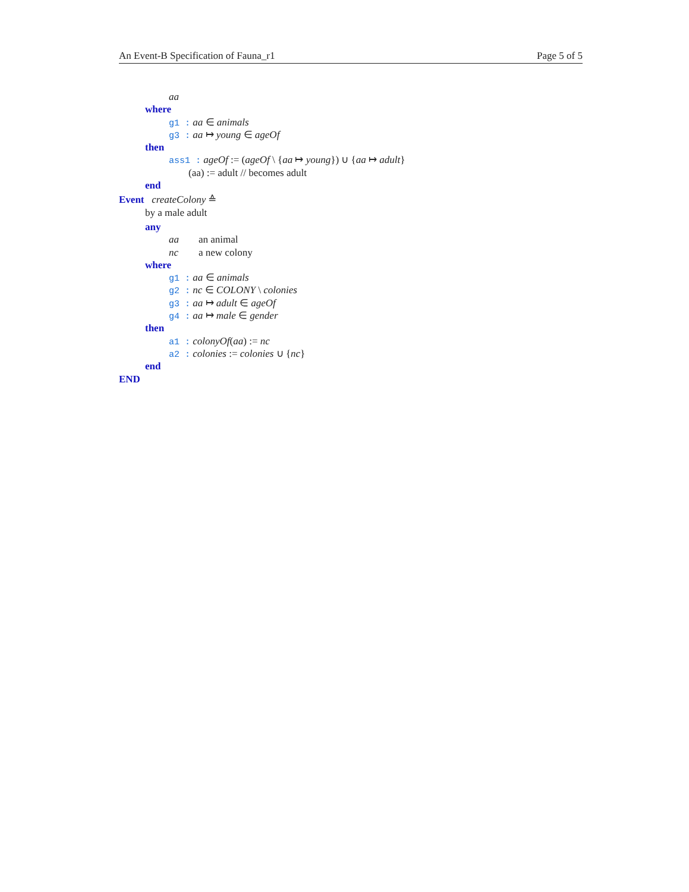An Event-B Specification of Fauna_r1 Page 5 of 5
aa
where
g1 : aa ∈ animals
g3 : aa ↦ young ∈ ageOf
then
ass1 : ageOf := (ageOf \ {aa ↦ young}) ∪ {aa ↦ adult}
(aa) := adult // becomes adult
end
Event createColony ≙
by a male adult
any
aa an animal
nc a new colony
where
g1 : aa ∈ animals
g2 : nc ∈ COLONY \ colonies
g3 : aa ↦ adult ∈ ageOf
g4 : aa ↦ male ∈ gender
then
a1 : colonyOf(aa) := nc
a2 : colonies := colonies ∪ {nc}
end
END